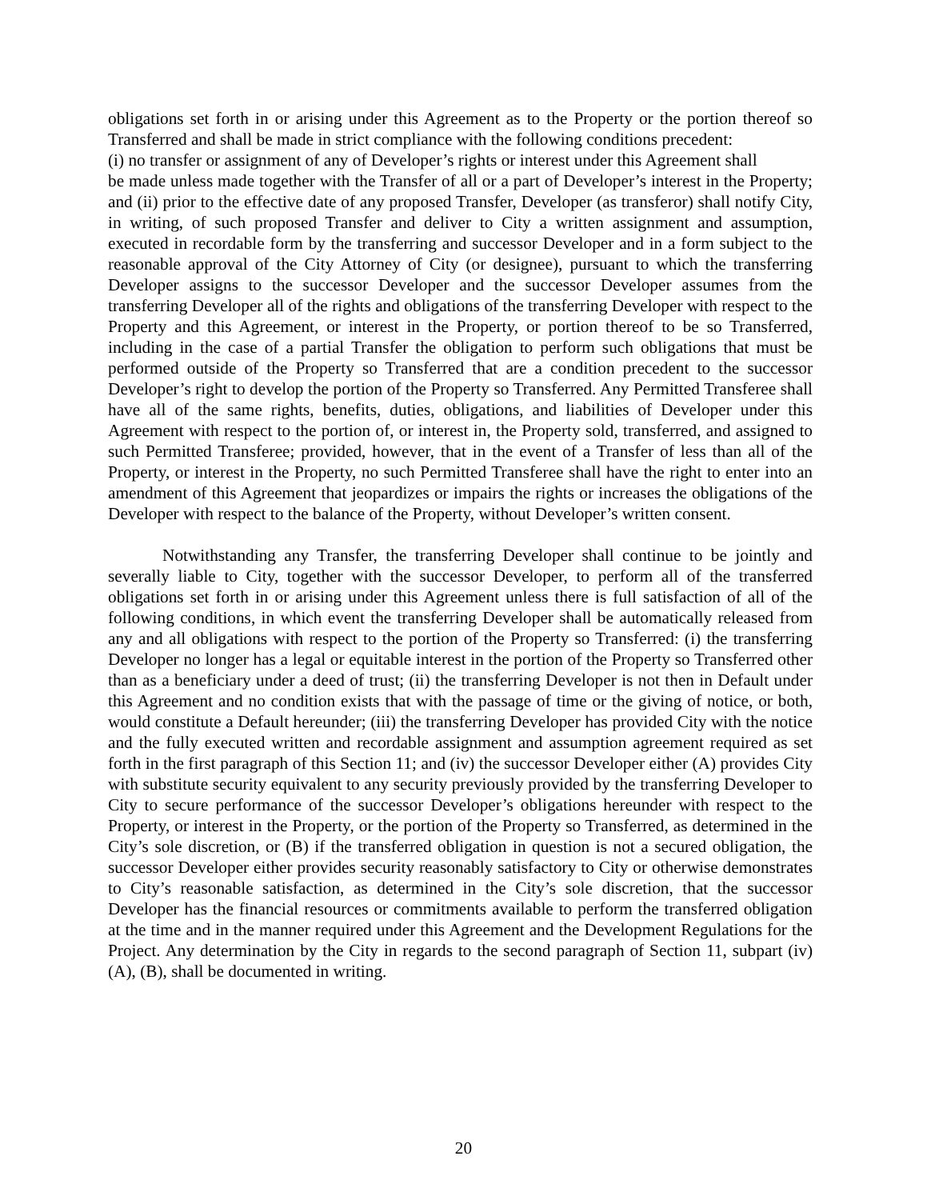obligations set forth in or arising under this Agreement as to the Property or the portion thereof so Transferred and shall be made in strict compliance with the following conditions precedent:
(i) no transfer or assignment of any of Developer’s rights or interest under this Agreement shall
be made unless made together with the Transfer of all or a part of Developer’s interest in the Property; and (ii) prior to the effective date of any proposed Transfer, Developer (as transferor) shall notify City, in writing, of such proposed Transfer and deliver to City a written assignment and assumption, executed in recordable form by the transferring and successor Developer and in a form subject to the reasonable approval of the City Attorney of City (or designee), pursuant to which the transferring Developer assigns to the successor Developer and the successor Developer assumes from the transferring Developer all of the rights and obligations of the transferring Developer with respect to the Property and this Agreement, or interest in the Property, or portion thereof to be so Transferred, including in the case of a partial Transfer the obligation to perform such obligations that must be performed outside of the Property so Transferred that are a condition precedent to the successor Developer’s right to develop the portion of the Property so Transferred. Any Permitted Transferee shall have all of the same rights, benefits, duties, obligations, and liabilities of Developer under this Agreement with respect to the portion of, or interest in, the Property sold, transferred, and assigned to such Permitted Transferee; provided, however, that in the event of a Transfer of less than all of the Property, or interest in the Property, no such Permitted Transferee shall have the right to enter into an amendment of this Agreement that jeopardizes or impairs the rights or increases the obligations of the Developer with respect to the balance of the Property, without Developer’s written consent.
Notwithstanding any Transfer, the transferring Developer shall continue to be jointly and severally liable to City, together with the successor Developer, to perform all of the transferred obligations set forth in or arising under this Agreement unless there is full satisfaction of all of the following conditions, in which event the transferring Developer shall be automatically released from any and all obligations with respect to the portion of the Property so Transferred: (i) the transferring Developer no longer has a legal or equitable interest in the portion of the Property so Transferred other than as a beneficiary under a deed of trust; (ii) the transferring Developer is not then in Default under this Agreement and no condition exists that with the passage of time or the giving of notice, or both, would constitute a Default hereunder; (iii) the transferring Developer has provided City with the notice and the fully executed written and recordable assignment and assumption agreement required as set forth in the first paragraph of this Section 11; and (iv) the successor Developer either (A) provides City with substitute security equivalent to any security previously provided by the transferring Developer to City to secure performance of the successor Developer’s obligations hereunder with respect to the Property, or interest in the Property, or the portion of the Property so Transferred, as determined in the City’s sole discretion, or (B) if the transferred obligation in question is not a secured obligation, the successor Developer either provides security reasonably satisfactory to City or otherwise demonstrates to City’s reasonable satisfaction, as determined in the City’s sole discretion, that the successor Developer has the financial resources or commitments available to perform the transferred obligation at the time and in the manner required under this Agreement and the Development Regulations for the Project. Any determination by the City in regards to the second paragraph of Section 11, subpart (iv) (A), (B), shall be documented in writing.
20